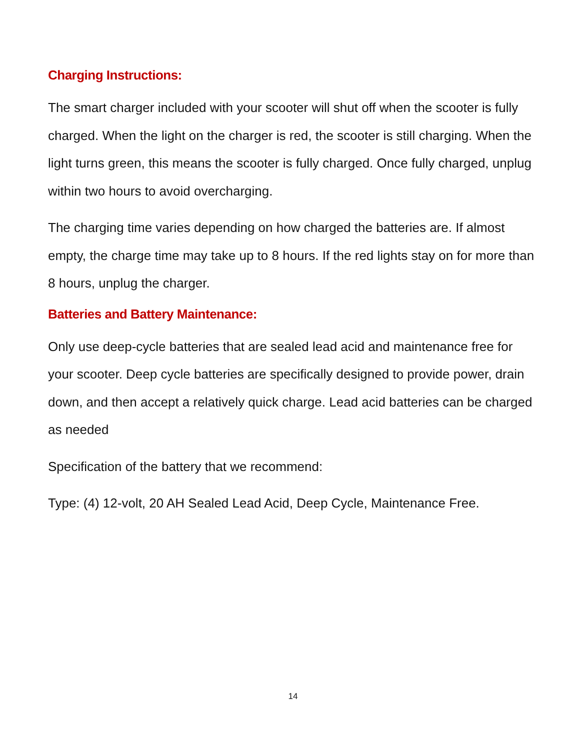Charging Instructions:
The smart charger included with your scooter will shut off when the scooter is fully charged. When the light on the charger is red, the scooter is still charging. When the light turns green, this means the scooter is fully charged. Once fully charged, unplug within two hours to avoid overcharging.
The charging time varies depending on how charged the batteries are. If almost empty, the charge time may take up to 8 hours. If the red lights stay on for more than 8 hours, unplug the charger.
Batteries and Battery Maintenance:
Only use deep-cycle batteries that are sealed lead acid and maintenance free for your scooter. Deep cycle batteries are specifically designed to provide power, drain down, and then accept a relatively quick charge. Lead acid batteries can be charged as needed
Specification of the battery that we recommend:
Type: (4) 12-volt, 20 AH Sealed Lead Acid, Deep Cycle, Maintenance Free.
14